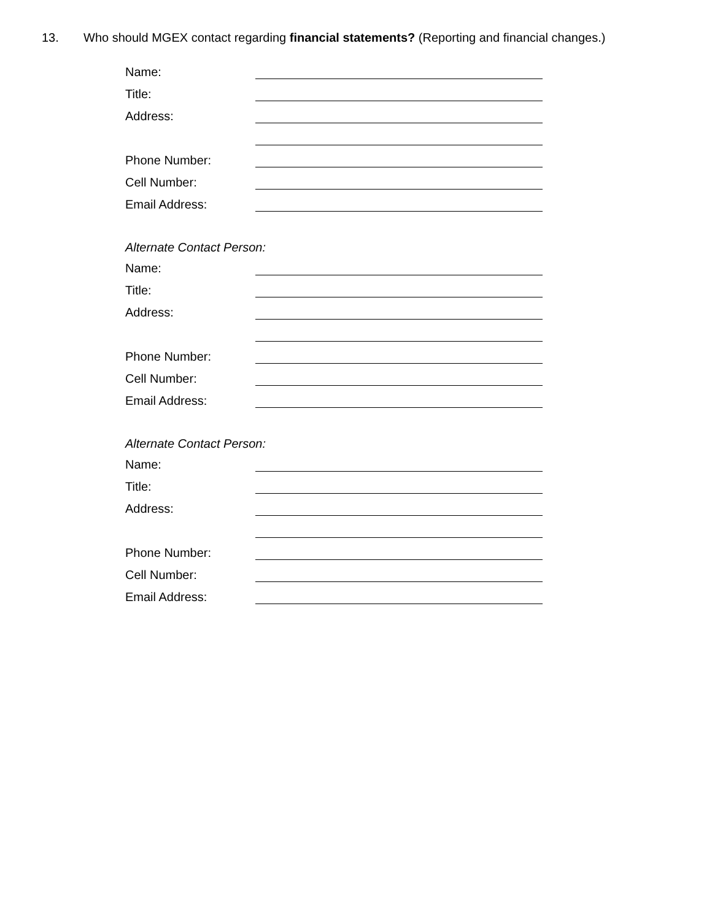13. Who should MGEX contact regarding financial statements? (Reporting and financial changes.)
Name:
Title:
Address:
Phone Number:
Cell Number:
Email Address:
Alternate Contact Person:
Name:
Title:
Address:
Phone Number:
Cell Number:
Email Address:
Alternate Contact Person:
Name:
Title:
Address:
Phone Number:
Cell Number:
Email Address: